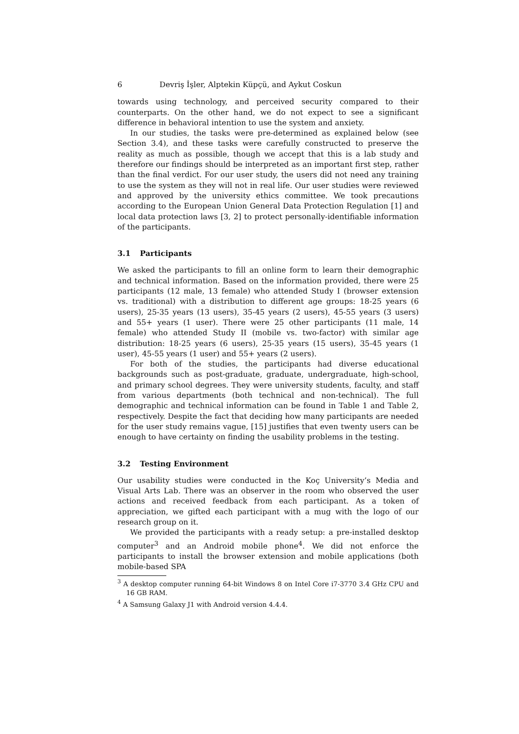6 Devriş İşler, Alptekin Küpçü, and Aykut Coskun
towards using technology, and perceived security compared to their counterparts. On the other hand, we do not expect to see a significant difference in behavioral intention to use the system and anxiety.
In our studies, the tasks were pre-determined as explained below (see Section 3.4), and these tasks were carefully constructed to preserve the reality as much as possible, though we accept that this is a lab study and therefore our findings should be interpreted as an important first step, rather than the final verdict. For our user study, the users did not need any training to use the system as they will not in real life. Our user studies were reviewed and approved by the university ethics committee. We took precautions according to the European Union General Data Protection Regulation [1] and local data protection laws [3, 2] to protect personally-identifiable information of the participants.
3.1 Participants
We asked the participants to fill an online form to learn their demographic and technical information. Based on the information provided, there were 25 participants (12 male, 13 female) who attended Study I (browser extension vs. traditional) with a distribution to different age groups: 18-25 years (6 users), 25-35 years (13 users), 35-45 years (2 users), 45-55 years (3 users) and 55+ years (1 user). There were 25 other participants (11 male, 14 female) who attended Study II (mobile vs. two-factor) with similar age distribution: 18-25 years (6 users), 25-35 years (15 users), 35-45 years (1 user), 45-55 years (1 user) and 55+ years (2 users).
For both of the studies, the participants had diverse educational backgrounds such as post-graduate, graduate, undergraduate, high-school, and primary school degrees. They were university students, faculty, and staff from various departments (both technical and non-technical). The full demographic and technical information can be found in Table 1 and Table 2, respectively. Despite the fact that deciding how many participants are needed for the user study remains vague, [15] justifies that even twenty users can be enough to have certainty on finding the usability problems in the testing.
3.2 Testing Environment
Our usability studies were conducted in the Koç University’s Media and Visual Arts Lab. There was an observer in the room who observed the user actions and received feedback from each participant. As a token of appreciation, we gifted each participant with a mug with the logo of our research group on it.
We provided the participants with a ready setup: a pre-installed desktop computer<sup>3</sup> and an Android mobile phone<sup>4</sup>. We did not enforce the participants to install the browser extension and mobile applications (both mobile-based SPA
<sup>3</sup> A desktop computer running 64-bit Windows 8 on Intel Core i7-3770 3.4 GHz CPU and 16 GB RAM.
<sup>4</sup> A Samsung Galaxy J1 with Android version 4.4.4.